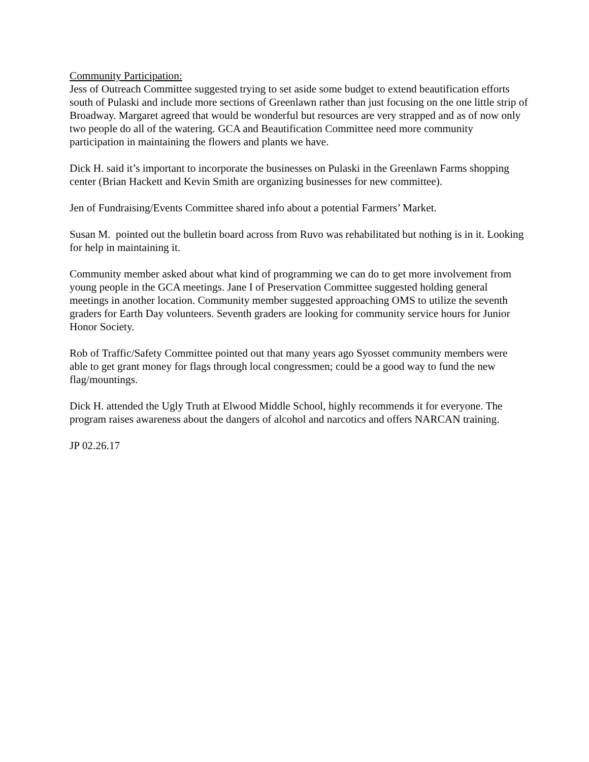Community Participation:
Jess of Outreach Committee suggested trying to set aside some budget to extend beautification efforts south of Pulaski and include more sections of Greenlawn rather than just focusing on the one little strip of Broadway. Margaret agreed that would be wonderful but resources are very strapped and as of now only two people do all of the watering. GCA and Beautification Committee need more community participation in maintaining the flowers and plants we have.
Dick H. said it’s important to incorporate the businesses on Pulaski in the Greenlawn Farms shopping center (Brian Hackett and Kevin Smith are organizing businesses for new committee).
Jen of Fundraising/Events Committee shared info about a potential Farmers’ Market.
Susan M. pointed out the bulletin board across from Ruvo was rehabilitated but nothing is in it. Looking for help in maintaining it.
Community member asked about what kind of programming we can do to get more involvement from young people in the GCA meetings. Jane I of Preservation Committee suggested holding general meetings in another location. Community member suggested approaching OMS to utilize the seventh graders for Earth Day volunteers. Seventh graders are looking for community service hours for Junior Honor Society.
Rob of Traffic/Safety Committee pointed out that many years ago Syosset community members were able to get grant money for flags through local congressmen; could be a good way to fund the new flag/mountings.
Dick H. attended the Ugly Truth at Elwood Middle School, highly recommends it for everyone. The program raises awareness about the dangers of alcohol and narcotics and offers NARCAN training.
JP 02.26.17